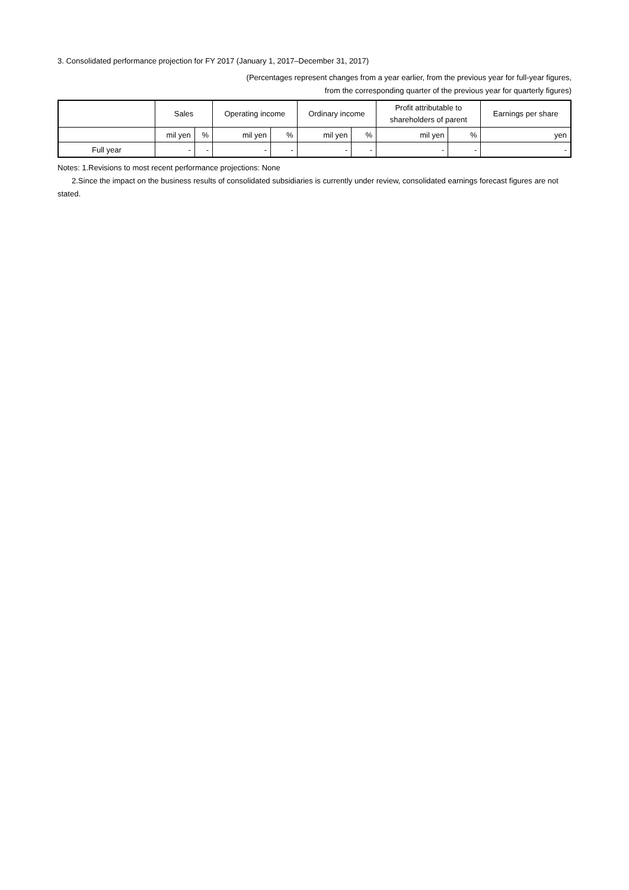3. Consolidated performance projection for FY 2017 (January 1, 2017–December 31, 2017)
(Percentages represent changes from a year earlier, from the previous year for full-year figures,
from the corresponding quarter of the previous year for quarterly figures)
| | Sales | | Operating income | | Ordinary income | | Profit attributable to shareholders of parent | | Earnings per share |
| --- | --- | --- | --- | --- | --- | --- | --- | --- | --- |
| | mil yen | % | mil yen | % | mil yen | % | mil yen | % | yen |
| Full year | - | - | - | - | - | - | - | - | - |
Notes: 1.Revisions to most recent performance projections: None
2.Since the impact on the business results of consolidated subsidiaries is currently under review, consolidated earnings forecast figures are not stated.